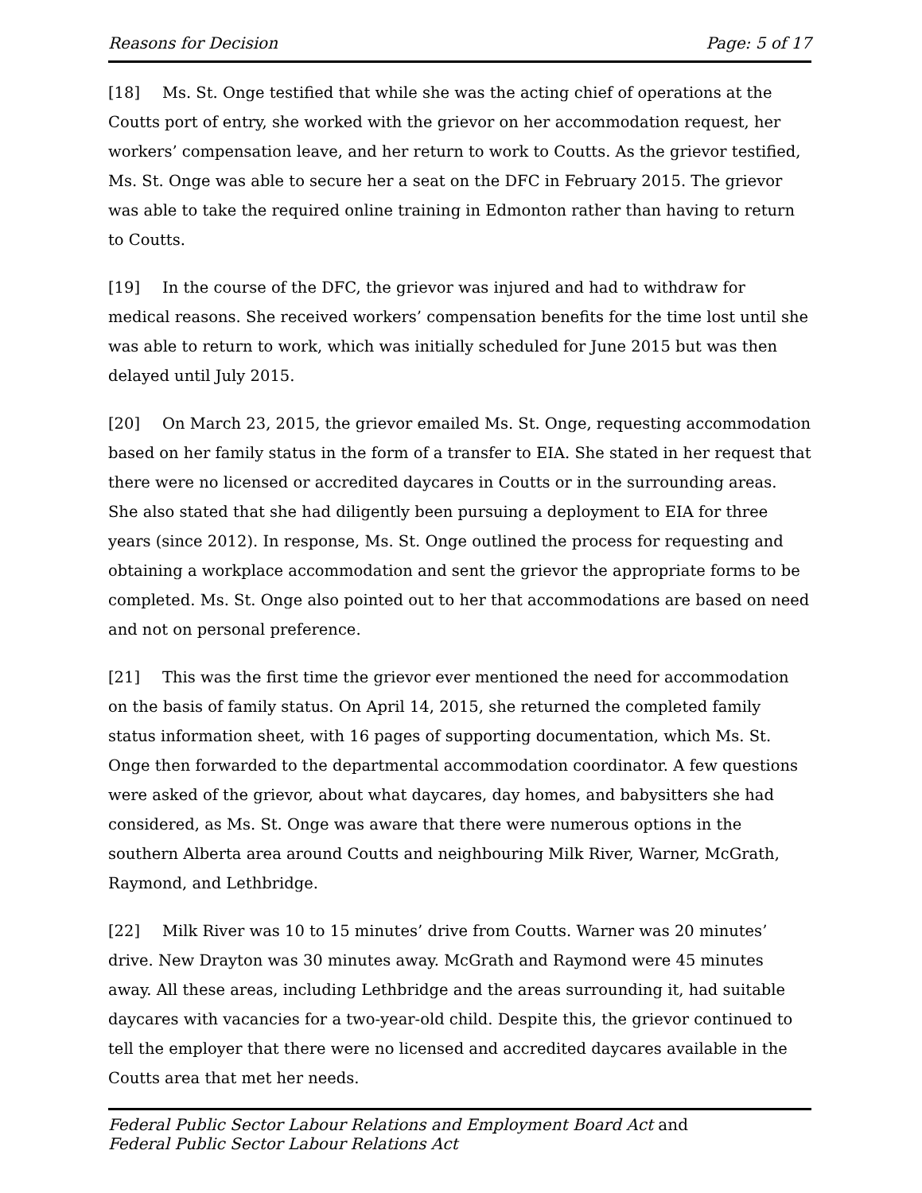Reasons for Decision Page: 5 of 17
[18] Ms. St. Onge testified that while she was the acting chief of operations at the Coutts port of entry, she worked with the grievor on her accommodation request, her workers’ compensation leave, and her return to work to Coutts. As the grievor testified, Ms. St. Onge was able to secure her a seat on the DFC in February 2015. The grievor was able to take the required online training in Edmonton rather than having to return to Coutts.
[19] In the course of the DFC, the grievor was injured and had to withdraw for medical reasons. She received workers’ compensation benefits for the time lost until she was able to return to work, which was initially scheduled for June 2015 but was then delayed until July 2015.
[20] On March 23, 2015, the grievor emailed Ms. St. Onge, requesting accommodation based on her family status in the form of a transfer to EIA. She stated in her request that there were no licensed or accredited daycares in Coutts or in the surrounding areas. She also stated that she had diligently been pursuing a deployment to EIA for three years (since 2012). In response, Ms. St. Onge outlined the process for requesting and obtaining a workplace accommodation and sent the grievor the appropriate forms to be completed. Ms. St. Onge also pointed out to her that accommodations are based on need and not on personal preference.
[21] This was the first time the grievor ever mentioned the need for accommodation on the basis of family status. On April 14, 2015, she returned the completed family status information sheet, with 16 pages of supporting documentation, which Ms. St. Onge then forwarded to the departmental accommodation coordinator. A few questions were asked of the grievor, about what daycares, day homes, and babysitters she had considered, as Ms. St. Onge was aware that there were numerous options in the southern Alberta area around Coutts and neighbouring Milk River, Warner, McGrath, Raymond, and Lethbridge.
[22] Milk River was 10 to 15 minutes’ drive from Coutts. Warner was 20 minutes’ drive. New Drayton was 30 minutes away. McGrath and Raymond were 45 minutes away. All these areas, including Lethbridge and the areas surrounding it, had suitable daycares with vacancies for a two-year-old child. Despite this, the grievor continued to tell the employer that there were no licensed and accredited daycares available in the Coutts area that met her needs.
Federal Public Sector Labour Relations and Employment Board Act and
Federal Public Sector Labour Relations Act